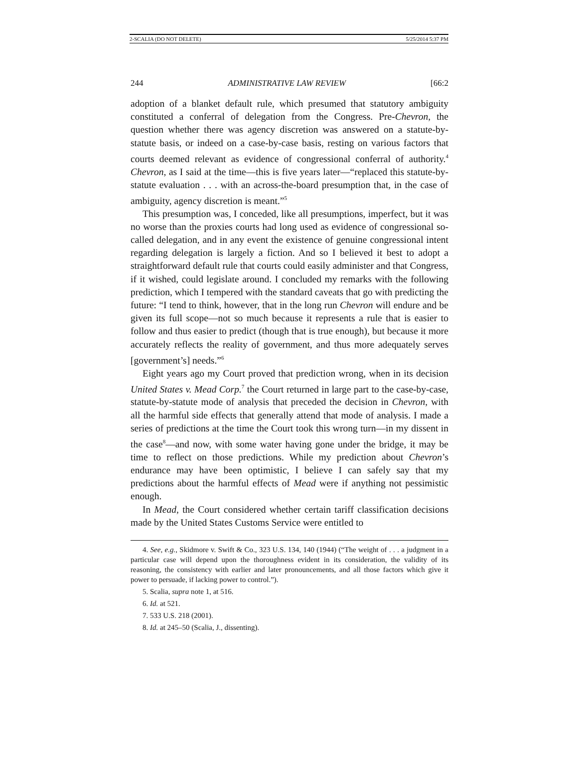2-SCALIA (DO NOT DELETE) 5/25/2014 5:37 PM
244 ADMINISTRATIVE LAW REVIEW [66:2
adoption of a blanket default rule, which presumed that statutory ambiguity constituted a conferral of delegation from the Congress. Pre-Chevron, the question whether there was agency discretion was answered on a statute-by-statute basis, or indeed on a case-by-case basis, resting on various factors that courts deemed relevant as evidence of congressional conferral of authority.<sup>4</sup> Chevron, as I said at the time—this is five years later—“replaced this statute-by-statute evaluation . . . with an across-the-board presumption that, in the case of ambiguity, agency discretion is meant.”<sup>5</sup>
This presumption was, I conceded, like all presumptions, imperfect, but it was no worse than the proxies courts had long used as evidence of congressional so-called delegation, and in any event the existence of genuine congressional intent regarding delegation is largely a fiction. And so I believed it best to adopt a straightforward default rule that courts could easily administer and that Congress, if it wished, could legislate around. I concluded my remarks with the following prediction, which I tempered with the standard caveats that go with predicting the future: “I tend to think, however, that in the long run Chevron will endure and be given its full scope—not so much because it represents a rule that is easier to follow and thus easier to predict (though that is true enough), but because it more accurately reflects the reality of government, and thus more adequately serves [government’s] needs.”<sup>6</sup>
Eight years ago my Court proved that prediction wrong, when in its decision United States v. Mead Corp.<sup>7</sup> the Court returned in large part to the case-by-case, statute-by-statute mode of analysis that preceded the decision in Chevron, with all the harmful side effects that generally attend that mode of analysis. I made a series of predictions at the time the Court took this wrong turn—in my dissent in the case<sup>8</sup>—and now, with some water having gone under the bridge, it may be time to reflect on those predictions. While my prediction about Chevron’s endurance may have been optimistic, I believe I can safely say that my predictions about the harmful effects of Mead were if anything not pessimistic enough.
In Mead, the Court considered whether certain tariff classification decisions made by the United States Customs Service were entitled to
4. See, e.g., Skidmore v. Swift & Co., 323 U.S. 134, 140 (1944) (“The weight of . . . a judgment in a particular case will depend upon the thoroughness evident in its consideration, the validity of its reasoning, the consistency with earlier and later pronouncements, and all those factors which give it power to persuade, if lacking power to control.”).
5. Scalia, supra note 1, at 516.
6. Id. at 521.
7. 533 U.S. 218 (2001).
8. Id. at 245–50 (Scalia, J., dissenting).